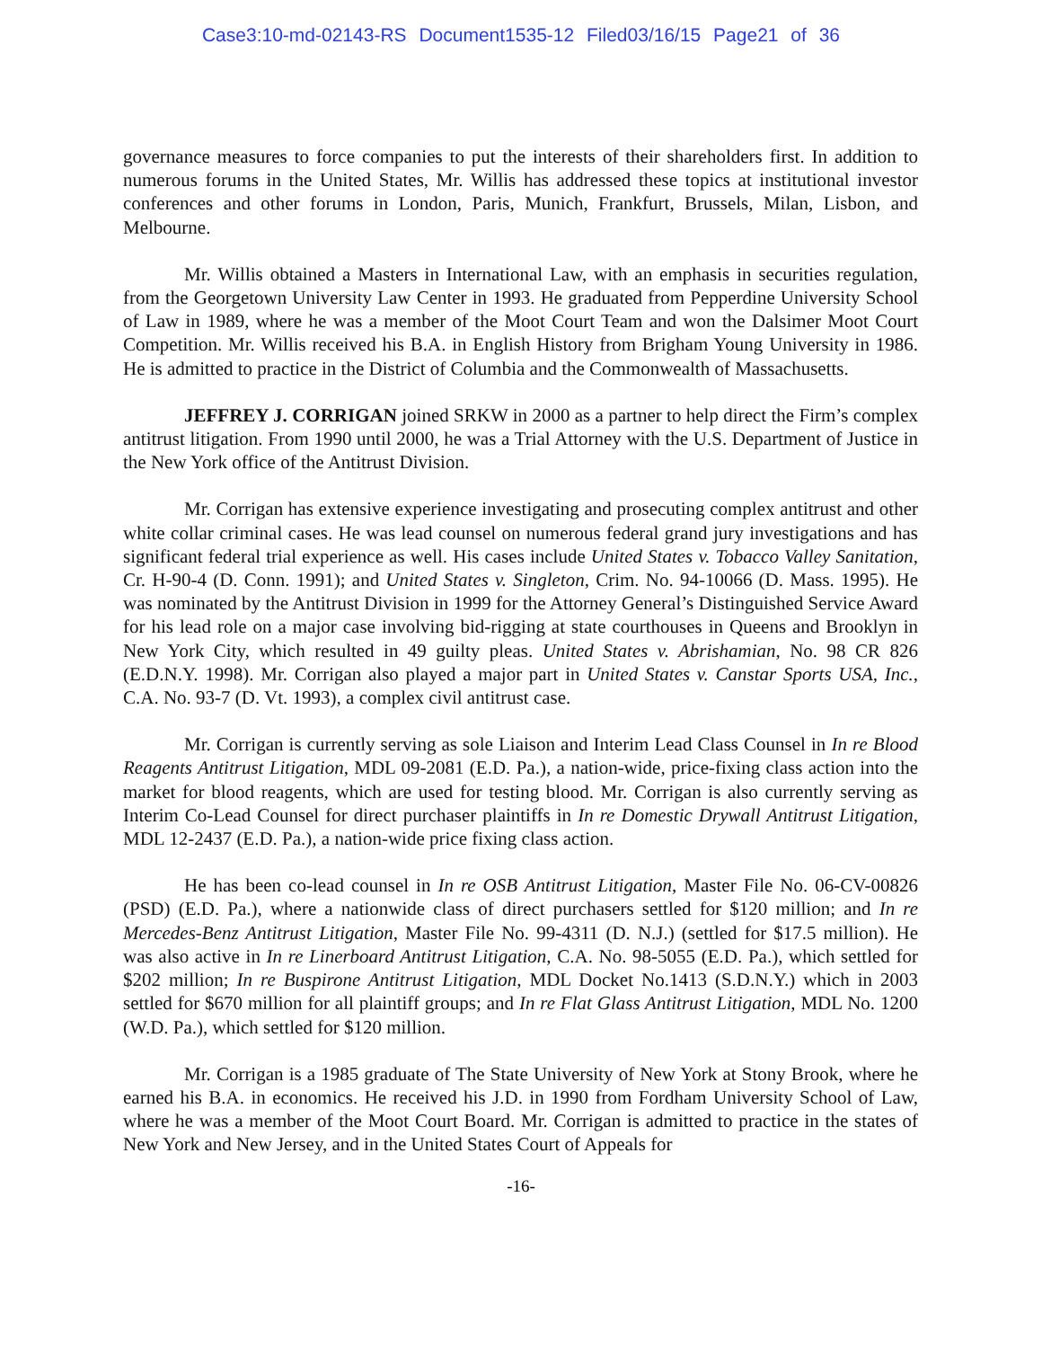Case3:10-md-02143-RS Document1535-12 Filed03/16/15 Page21 of 36
governance measures to force companies to put the interests of their shareholders first. In addition to numerous forums in the United States, Mr. Willis has addressed these topics at institutional investor conferences and other forums in London, Paris, Munich, Frankfurt, Brussels, Milan, Lisbon, and Melbourne.
Mr. Willis obtained a Masters in International Law, with an emphasis in securities regulation, from the Georgetown University Law Center in 1993. He graduated from Pepperdine University School of Law in 1989, where he was a member of the Moot Court Team and won the Dalsimer Moot Court Competition. Mr. Willis received his B.A. in English History from Brigham Young University in 1986. He is admitted to practice in the District of Columbia and the Commonwealth of Massachusetts.
JEFFREY J. CORRIGAN joined SRKW in 2000 as a partner to help direct the Firm’s complex antitrust litigation. From 1990 until 2000, he was a Trial Attorney with the U.S. Department of Justice in the New York office of the Antitrust Division.
Mr. Corrigan has extensive experience investigating and prosecuting complex antitrust and other white collar criminal cases. He was lead counsel on numerous federal grand jury investigations and has significant federal trial experience as well. His cases include United States v. Tobacco Valley Sanitation, Cr. H-90-4 (D. Conn. 1991); and United States v. Singleton, Crim. No. 94-10066 (D. Mass. 1995). He was nominated by the Antitrust Division in 1999 for the Attorney General’s Distinguished Service Award for his lead role on a major case involving bid-rigging at state courthouses in Queens and Brooklyn in New York City, which resulted in 49 guilty pleas. United States v. Abrishamian, No. 98 CR 826 (E.D.N.Y. 1998). Mr. Corrigan also played a major part in United States v. Canstar Sports USA, Inc., C.A. No. 93-7 (D. Vt. 1993), a complex civil antitrust case.
Mr. Corrigan is currently serving as sole Liaison and Interim Lead Class Counsel in In re Blood Reagents Antitrust Litigation, MDL 09-2081 (E.D. Pa.), a nation-wide, price-fixing class action into the market for blood reagents, which are used for testing blood. Mr. Corrigan is also currently serving as Interim Co-Lead Counsel for direct purchaser plaintiffs in In re Domestic Drywall Antitrust Litigation, MDL 12-2437 (E.D. Pa.), a nation-wide price fixing class action.
He has been co-lead counsel in In re OSB Antitrust Litigation, Master File No. 06-CV-00826 (PSD) (E.D. Pa.), where a nationwide class of direct purchasers settled for $120 million; and In re Mercedes-Benz Antitrust Litigation, Master File No. 99-4311 (D. N.J.) (settled for $17.5 million). He was also active in In re Linerboard Antitrust Litigation, C.A. No. 98-5055 (E.D. Pa.), which settled for $202 million; In re Buspirone Antitrust Litigation, MDL Docket No.1413 (S.D.N.Y.) which in 2003 settled for $670 million for all plaintiff groups; and In re Flat Glass Antitrust Litigation, MDL No. 1200 (W.D. Pa.), which settled for $120 million.
Mr. Corrigan is a 1985 graduate of The State University of New York at Stony Brook, where he earned his B.A. in economics. He received his J.D. in 1990 from Fordham University School of Law, where he was a member of the Moot Court Board. Mr. Corrigan is admitted to practice in the states of New York and New Jersey, and in the United States Court of Appeals for
-16-